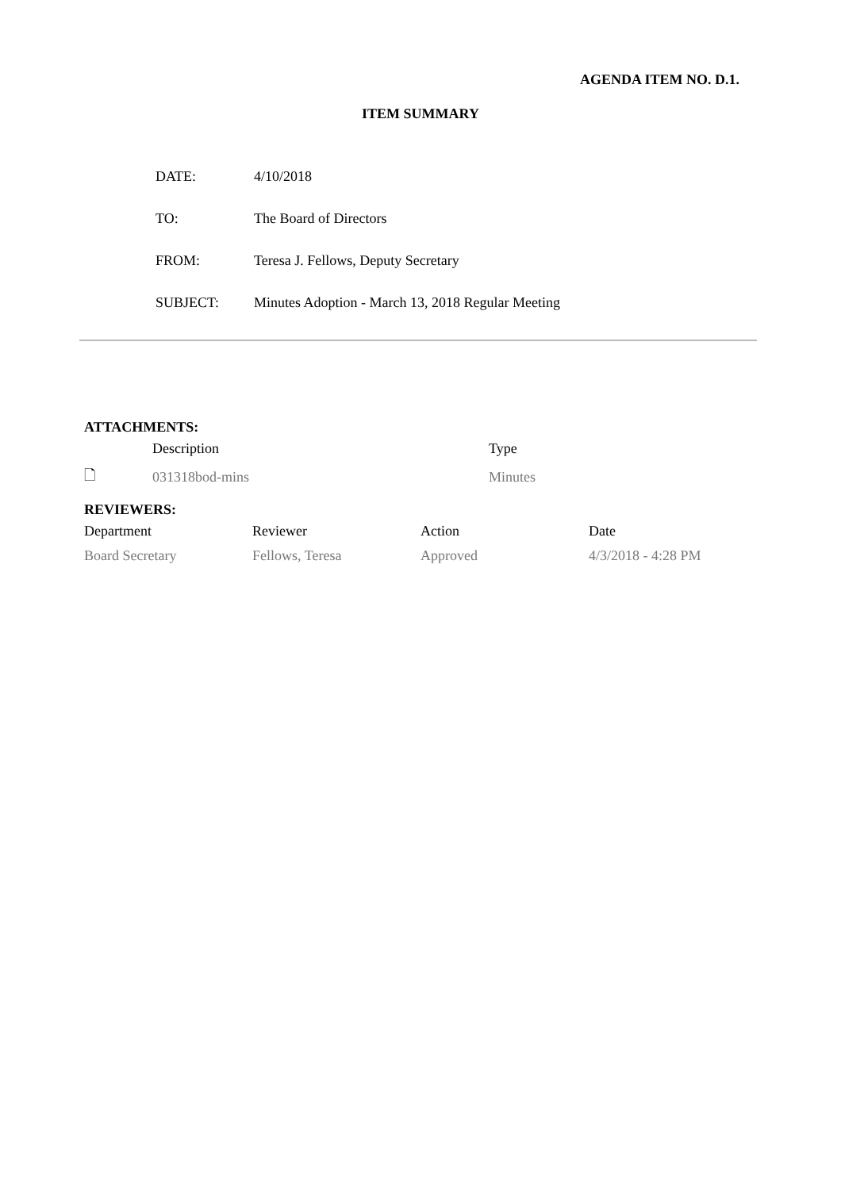AGENDA ITEM NO. D.1.
ITEM SUMMARY
| DATE: | 4/10/2018 |
| TO: | The Board of Directors |
| FROM: | Teresa J. Fellows, Deputy Secretary |
| SUBJECT: | Minutes Adoption - March 13, 2018 Regular Meeting |
ATTACHMENTS:
| | Description | Type |
| 🗋 | 031318bod-mins | Minutes |
REVIEWERS:
| Department | Reviewer | Action | Date |
| --- | --- | --- | --- |
| Board Secretary | Fellows, Teresa | Approved | 4/3/2018 - 4:28 PM |